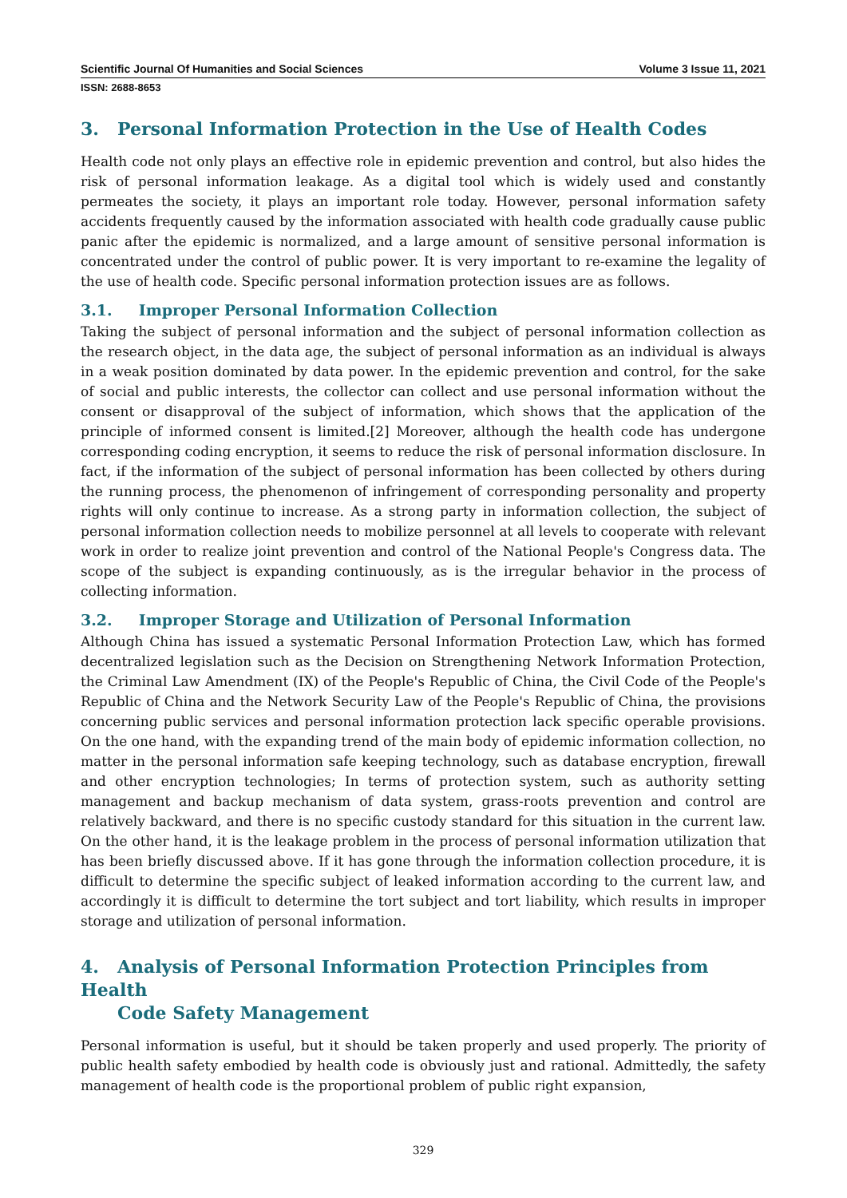Scientific Journal Of Humanities and Social Sciences Volume 3 Issue 11, 2021
ISSN: 2688-8653
3. Personal Information Protection in the Use of Health Codes
Health code not only plays an effective role in epidemic prevention and control, but also hides the risk of personal information leakage. As a digital tool which is widely used and constantly permeates the society, it plays an important role today. However, personal information safety accidents frequently caused by the information associated with health code gradually cause public panic after the epidemic is normalized, and a large amount of sensitive personal information is concentrated under the control of public power. It is very important to re-examine the legality of the use of health code. Specific personal information protection issues are as follows.
3.1. Improper Personal Information Collection
Taking the subject of personal information and the subject of personal information collection as the research object, in the data age, the subject of personal information as an individual is always in a weak position dominated by data power. In the epidemic prevention and control, for the sake of social and public interests, the collector can collect and use personal information without the consent or disapproval of the subject of information, which shows that the application of the principle of informed consent is limited.[2] Moreover, although the health code has undergone corresponding coding encryption, it seems to reduce the risk of personal information disclosure. In fact, if the information of the subject of personal information has been collected by others during the running process, the phenomenon of infringement of corresponding personality and property rights will only continue to increase. As a strong party in information collection, the subject of personal information collection needs to mobilize personnel at all levels to cooperate with relevant work in order to realize joint prevention and control of the National People's Congress data. The scope of the subject is expanding continuously, as is the irregular behavior in the process of collecting information.
3.2. Improper Storage and Utilization of Personal Information
Although China has issued a systematic Personal Information Protection Law, which has formed decentralized legislation such as the Decision on Strengthening Network Information Protection, the Criminal Law Amendment (IX) of the People's Republic of China, the Civil Code of the People's Republic of China and the Network Security Law of the People's Republic of China, the provisions concerning public services and personal information protection lack specific operable provisions. On the one hand, with the expanding trend of the main body of epidemic information collection, no matter in the personal information safe keeping technology, such as database encryption, firewall and other encryption technologies; In terms of protection system, such as authority setting management and backup mechanism of data system, grass-roots prevention and control are relatively backward, and there is no specific custody standard for this situation in the current law. On the other hand, it is the leakage problem in the process of personal information utilization that has been briefly discussed above. If it has gone through the information collection procedure, it is difficult to determine the specific subject of leaked information according to the current law, and accordingly it is difficult to determine the tort subject and tort liability, which results in improper storage and utilization of personal information.
4. Analysis of Personal Information Protection Principles from Health
Code Safety Management
Personal information is useful, but it should be taken properly and used properly. The priority of public health safety embodied by health code is obviously just and rational. Admittedly, the safety management of health code is the proportional problem of public right expansion,
329